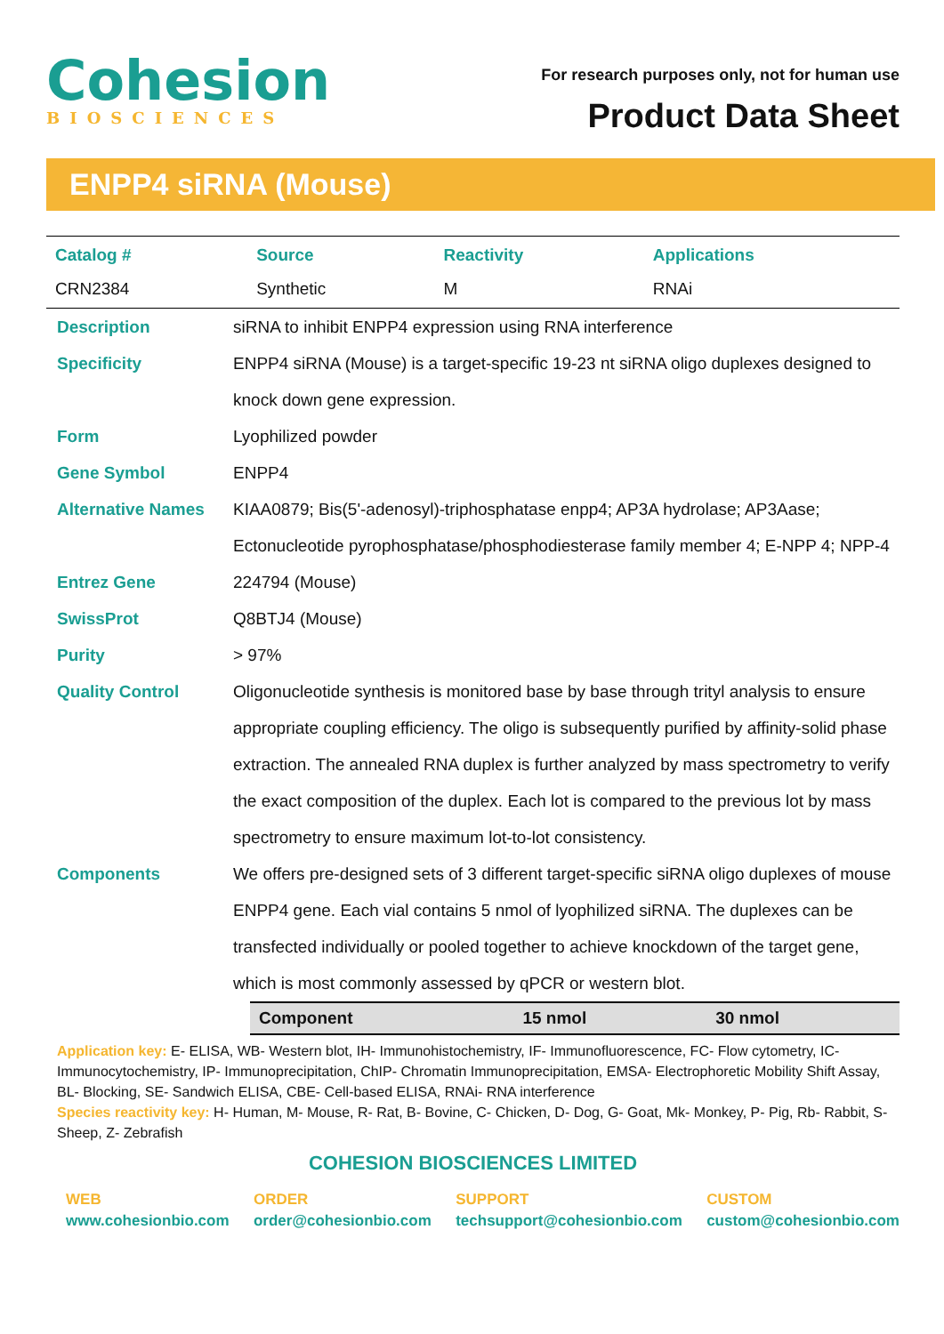Cohesion
BIOSCIENCES
For research purposes only, not for human use
Product Data Sheet
ENPP4 siRNA (Mouse)
| Catalog # | Source | Reactivity | Applications |
| --- | --- | --- | --- |
| CRN2384 | Synthetic | M | RNAi |
| Description | siRNA to inhibit ENPP4 expression using RNA interference |
| Specificity | ENPP4 siRNA (Mouse) is a target-specific 19-23 nt siRNA oligo duplexes designed to knock down gene expression. |
| Form | Lyophilized powder |
| Gene Symbol | ENPP4 |
| Alternative Names | KIAA0879; Bis(5'-adenosyl)-triphosphatase enpp4; AP3A hydrolase; AP3Aase; Ectonucleotide pyrophosphatase/phosphodiesterase family member 4; E-NPP 4; NPP-4 |
| Entrez Gene | 224794 (Mouse) |
| SwissProt | Q8BTJ4 (Mouse) |
| Purity | > 97% |
| Quality Control | Oligonucleotide synthesis is monitored base by base through trityl analysis to ensure appropriate coupling efficiency. The oligo is subsequently purified by affinity-solid phase extraction. The annealed RNA duplex is further analyzed by mass spectrometry to verify the exact composition of the duplex. Each lot is compared to the previous lot by mass spectrometry to ensure maximum lot-to-lot consistency. |
| Components | We offers pre-designed sets of 3 different target-specific siRNA oligo duplexes of mouse ENPP4 gene. Each vial contains 5 nmol of lyophilized siRNA. The duplexes can be transfected individually or pooled together to achieve knockdown of the target gene, which is most commonly assessed by qPCR or western blot. |
| Component | 15 nmol | 30 nmol |
| --- | --- | --- |
Application key: E- ELISA, WB- Western blot, IH- Immunohistochemistry, IF- Immunofluorescence, FC- Flow cytometry, IC- Immunocytochemistry, IP- Immunoprecipitation, ChIP- Chromatin Immunoprecipitation, EMSA- Electrophoretic Mobility Shift Assay, BL- Blocking, SE- Sandwich ELISA, CBE- Cell-based ELISA, RNAi- RNA interference
Species reactivity key: H- Human, M- Mouse, R- Rat, B- Bovine, C- Chicken, D- Dog, G- Goat, Mk- Monkey, P- Pig, Rb- Rabbit, S- Sheep, Z- Zebrafish
COHESION BIOSCIENCES LIMITED
WEB
www.cohesionbio.com
ORDER
order@cohesionbio.com
SUPPORT
techsupport@cohesionbio.com
CUSTOM
custom@cohesionbio.com